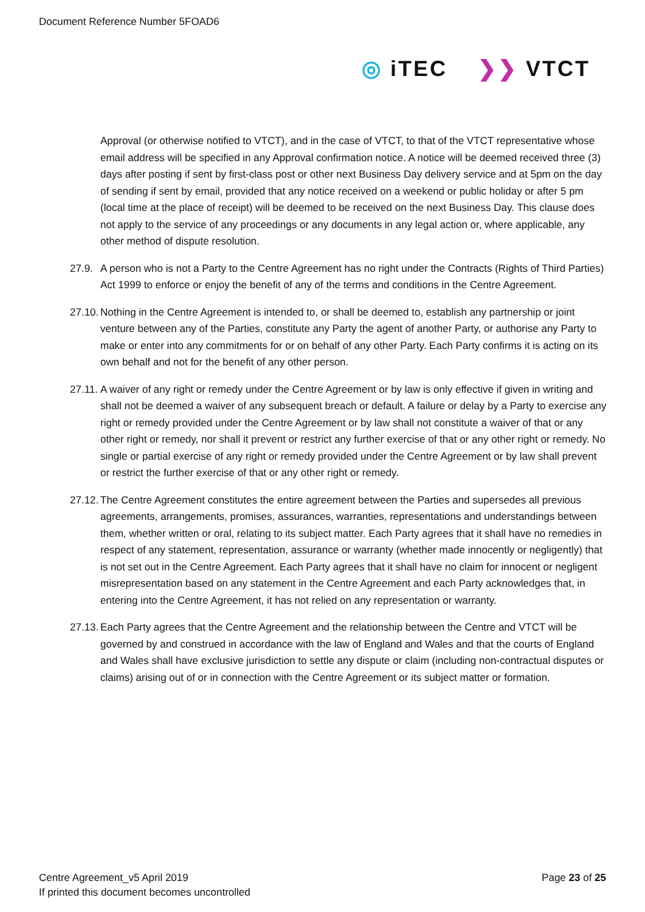Document Reference Number 5FOAD6
◎ iTEC ❯❯ VTCT
Approval (or otherwise notified to VTCT), and in the case of VTCT, to that of the VTCT representative whose email address will be specified in any Approval confirmation notice. A notice will be deemed received three (3) days after posting if sent by first-class post or other next Business Day delivery service and at 5pm on the day of sending if sent by email, provided that any notice received on a weekend or public holiday or after 5 pm (local time at the place of receipt) will be deemed to be received on the next Business Day. This clause does not apply to the service of any proceedings or any documents in any legal action or, where applicable, any other method of dispute resolution.
27.9. A person who is not a Party to the Centre Agreement has no right under the Contracts (Rights of Third Parties) Act 1999 to enforce or enjoy the benefit of any of the terms and conditions in the Centre Agreement.
27.10. Nothing in the Centre Agreement is intended to, or shall be deemed to, establish any partnership or joint venture between any of the Parties, constitute any Party the agent of another Party, or authorise any Party to make or enter into any commitments for or on behalf of any other Party. Each Party confirms it is acting on its own behalf and not for the benefit of any other person.
27.11. A waiver of any right or remedy under the Centre Agreement or by law is only effective if given in writing and shall not be deemed a waiver of any subsequent breach or default. A failure or delay by a Party to exercise any right or remedy provided under the Centre Agreement or by law shall not constitute a waiver of that or any other right or remedy, nor shall it prevent or restrict any further exercise of that or any other right or remedy. No single or partial exercise of any right or remedy provided under the Centre Agreement or by law shall prevent or restrict the further exercise of that or any other right or remedy.
27.12. The Centre Agreement constitutes the entire agreement between the Parties and supersedes all previous agreements, arrangements, promises, assurances, warranties, representations and understandings between them, whether written or oral, relating to its subject matter. Each Party agrees that it shall have no remedies in respect of any statement, representation, assurance or warranty (whether made innocently or negligently) that is not set out in the Centre Agreement. Each Party agrees that it shall have no claim for innocent or negligent misrepresentation based on any statement in the Centre Agreement and each Party acknowledges that, in entering into the Centre Agreement, it has not relied on any representation or warranty.
27.13. Each Party agrees that the Centre Agreement and the relationship between the Centre and VTCT will be governed by and construed in accordance with the law of England and Wales and that the courts of England and Wales shall have exclusive jurisdiction to settle any dispute or claim (including non-contractual disputes or claims) arising out of or in connection with the Centre Agreement or its subject matter or formation.
Centre Agreement_v5 April 2019
If printed this document becomes uncontrolled
Page 23 of 25